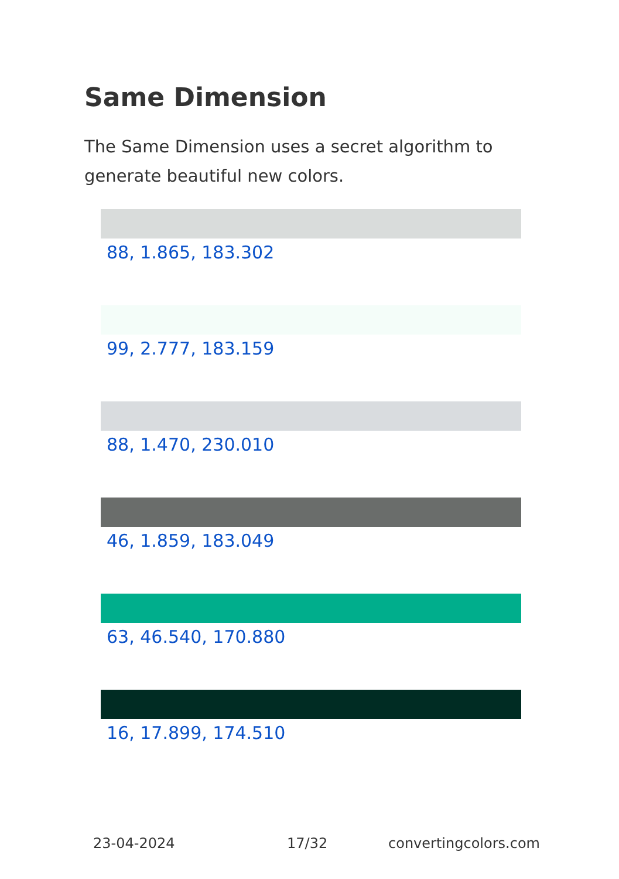Same Dimension
The Same Dimension uses a secret algorithm to generate beautiful new colors.
88, 1.865, 183.302
99, 2.777, 183.159
88, 1.470, 230.010
46, 1.859, 183.049
63, 46.540, 170.880
16, 17.899, 174.510
23-04-2024 17/32 convertingcolors.com